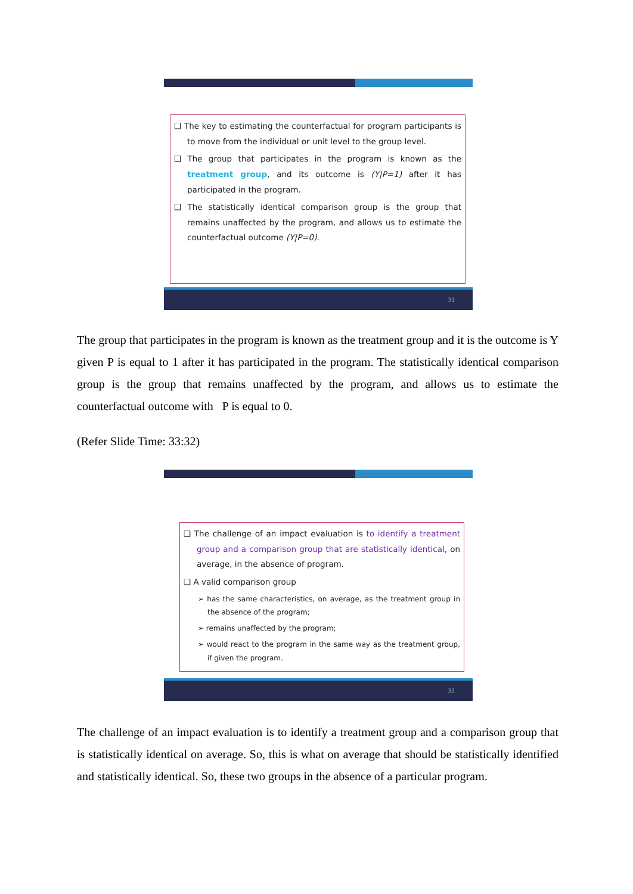❑ The key to estimating the counterfactual for program participants is to move from the individual or unit level to the group level.
❑ The group that participates in the program is known as the treatment group, and its outcome is (Y|P=1) after it has participated in the program.
❑ The statistically identical comparison group is the group that remains unaffected by the program, and allows us to estimate the counterfactual outcome (Y|P=0).
31
The group that participates in the program is known as the treatment group and it is the outcome is Y given P is equal to 1 after it has participated in the program. The statistically identical comparison group is the group that remains unaffected by the program, and allows us to estimate the counterfactual outcome with P is equal to 0.
(Refer Slide Time: 33:32)
❑ The challenge of an impact evaluation is to identify a treatment group and a comparison group that are statistically identical, on average, in the absence of program.
❑ A valid comparison group
➢ has the same characteristics, on average, as the treatment group in the absence of the program;
➢ remains unaffected by the program;
➢ would react to the program in the same way as the treatment group, if given the program.
32
The challenge of an impact evaluation is to identify a treatment group and a comparison group that is statistically identical on average. So, this is what on average that should be statistically identified and statistically identical. So, these two groups in the absence of a particular program.